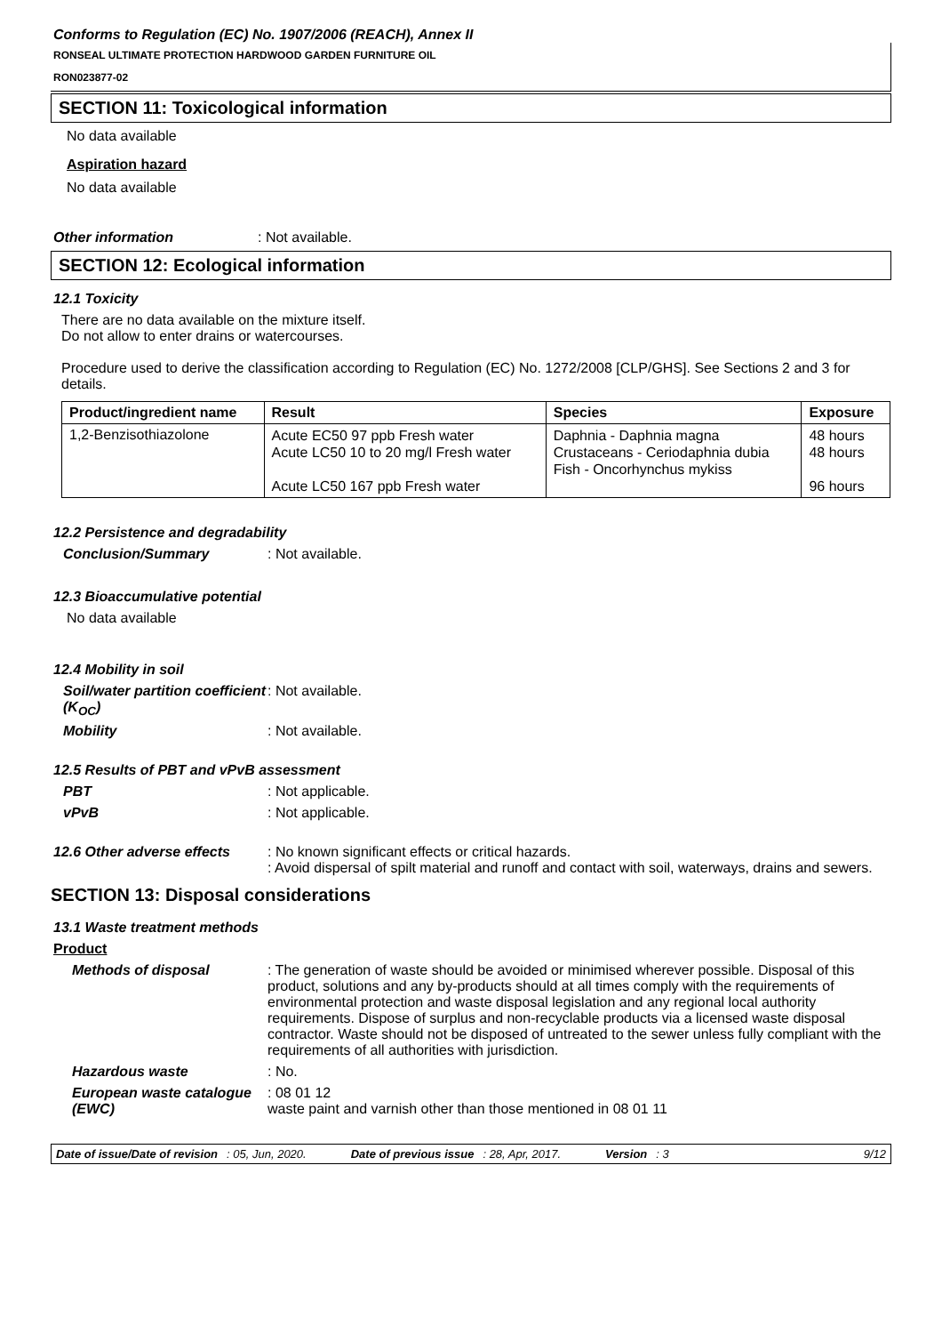Conforms to Regulation (EC) No. 1907/2006 (REACH), Annex II
RONSEAL ULTIMATE PROTECTION HARDWOOD GARDEN FURNITURE OIL
RON023877-02
SECTION 11: Toxicological information
No data available
Aspiration hazard
No data available
Other information : Not available.
SECTION 12: Ecological information
12.1 Toxicity
There are no data available on the mixture itself.
Do not allow to enter drains or watercourses.
Procedure used to derive the classification according to Regulation (EC) No. 1272/2008 [CLP/GHS]. See Sections 2 and 3 for details.
| Product/ingredient name | Result | Species | Exposure |
| --- | --- | --- | --- |
| 1,2-Benzisothiazolone | Acute EC50 97 ppb Fresh water Acute LC50 10 to 20 mg/l Fresh water Acute LC50 167 ppb Fresh water | Daphnia - Daphnia magna Crustaceans - Ceriodaphnia dubia Fish - Oncorhynchus mykiss | 48 hours 48 hours 96 hours |
12.2 Persistence and degradability
Conclusion/Summary : Not available.
12.3 Bioaccumulative potential
No data available
12.4 Mobility in soil
Soil/water partition coefficient (K<sub>OC</sub>)
: Not available.
Mobility : Not available.
12.5 Results of PBT and vPvB assessment
PBT : Not applicable.
vPvB : Not applicable.
12.6 Other adverse effects
: No known significant effects or critical hazards.
: Avoid dispersal of spilt material and runoff and contact with soil, waterways, drains and sewers.
SECTION 13: Disposal considerations
13.1 Waste treatment methods
Product
Methods of disposal : The generation of waste should be avoided or minimised wherever possible. Disposal of this product, solutions and any by-products should at all times comply with the requirements of environmental protection and waste disposal legislation and any regional local authority requirements. Dispose of surplus and non-recyclable products via a licensed waste disposal contractor. Waste should not be disposed of untreated to the sewer unless fully compliant with the requirements of all authorities with jurisdiction.
Hazardous waste : No.
European waste catalogue (EWC)
: 08 01 12
waste paint and varnish other than those mentioned in 08 01 11
Date of issue/Date of revision: 05, Jun, 2020. Date of previous issue: 28, Apr, 2017. Version: 3 9/12